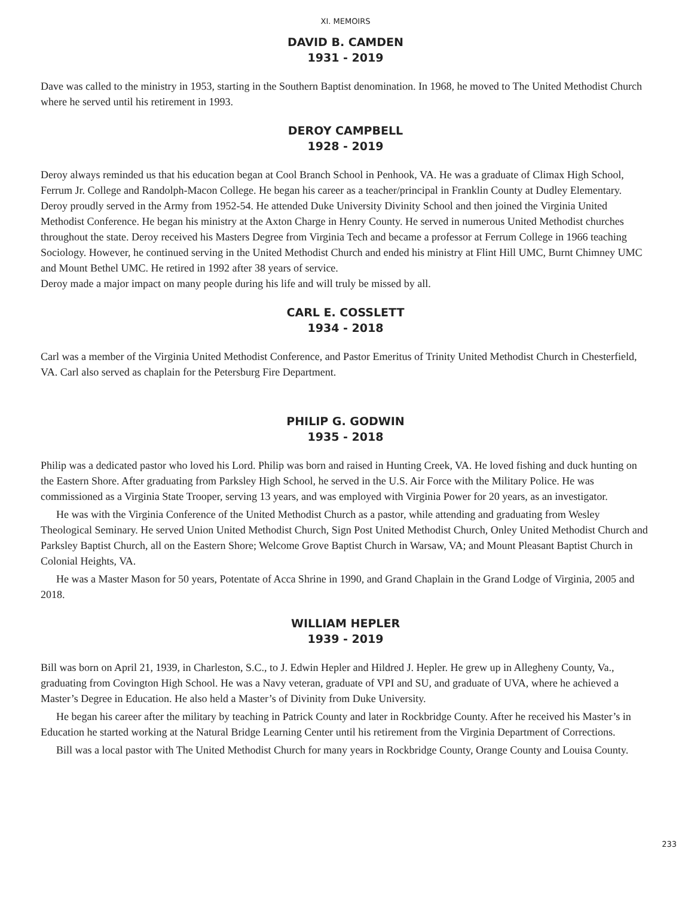XI. MEMOIRS
DAVID B. CAMDEN
1931 - 2019
Dave was called to the ministry in 1953, starting in the Southern Baptist denomination. In 1968, he moved to The United Methodist Church where he served until his retirement in 1993.
DEROY CAMPBELL
1928 - 2019
Deroy always reminded us that his education began at Cool Branch School in Penhook, VA. He was a graduate of Climax High School, Ferrum Jr. College and Randolph-Macon College. He began his career as a teacher/principal in Franklin County at Dudley Elementary. Deroy proudly served in the Army from 1952-54. He attended Duke University Divinity School and then joined the Virginia United Methodist Conference. He began his ministry at the Axton Charge in Henry County. He served in numerous United Methodist churches throughout the state. Deroy received his Masters Degree from Virginia Tech and became a professor at Ferrum College in 1966 teaching Sociology. However, he continued serving in the United Methodist Church and ended his ministry at Flint Hill UMC, Burnt Chimney UMC and Mount Bethel UMC. He retired in 1992 after 38 years of service.
Deroy made a major impact on many people during his life and will truly be missed by all.
CARL E. COSSLETT
1934 - 2018
Carl was a member of the Virginia United Methodist Conference, and Pastor Emeritus of Trinity United Methodist Church in Chesterfield, VA. Carl also served as chaplain for the Petersburg Fire Department.
PHILIP G. GODWIN
1935 - 2018
Philip was a dedicated pastor who loved his Lord. Philip was born and raised in Hunting Creek, VA. He loved fishing and duck hunting on the Eastern Shore. After graduating from Parksley High School, he served in the U.S. Air Force with the Military Police. He was commissioned as a Virginia State Trooper, serving 13 years, and was employed with Virginia Power for 20 years, as an investigator.
He was with the Virginia Conference of the United Methodist Church as a pastor, while attending and graduating from Wesley Theological Seminary. He served Union United Methodist Church, Sign Post United Methodist Church, Onley United Methodist Church and Parksley Baptist Church, all on the Eastern Shore; Welcome Grove Baptist Church in Warsaw, VA; and Mount Pleasant Baptist Church in Colonial Heights, VA.
He was a Master Mason for 50 years, Potentate of Acca Shrine in 1990, and Grand Chaplain in the Grand Lodge of Virginia, 2005 and 2018.
WILLIAM HEPLER
1939 - 2019
Bill was born on April 21, 1939, in Charleston, S.C., to J. Edwin Hepler and Hildred J. Hepler. He grew up in Allegheny County, Va., graduating from Covington High School. He was a Navy veteran, graduate of VPI and SU, and graduate of UVA, where he achieved a Master’s Degree in Education. He also held a Master’s of Divinity from Duke University.
He began his career after the military by teaching in Patrick County and later in Rockbridge County. After he received his Master’s in Education he started working at the Natural Bridge Learning Center until his retirement from the Virginia Department of Corrections.
Bill was a local pastor with The United Methodist Church for many years in Rockbridge County, Orange County and Louisa County.
233